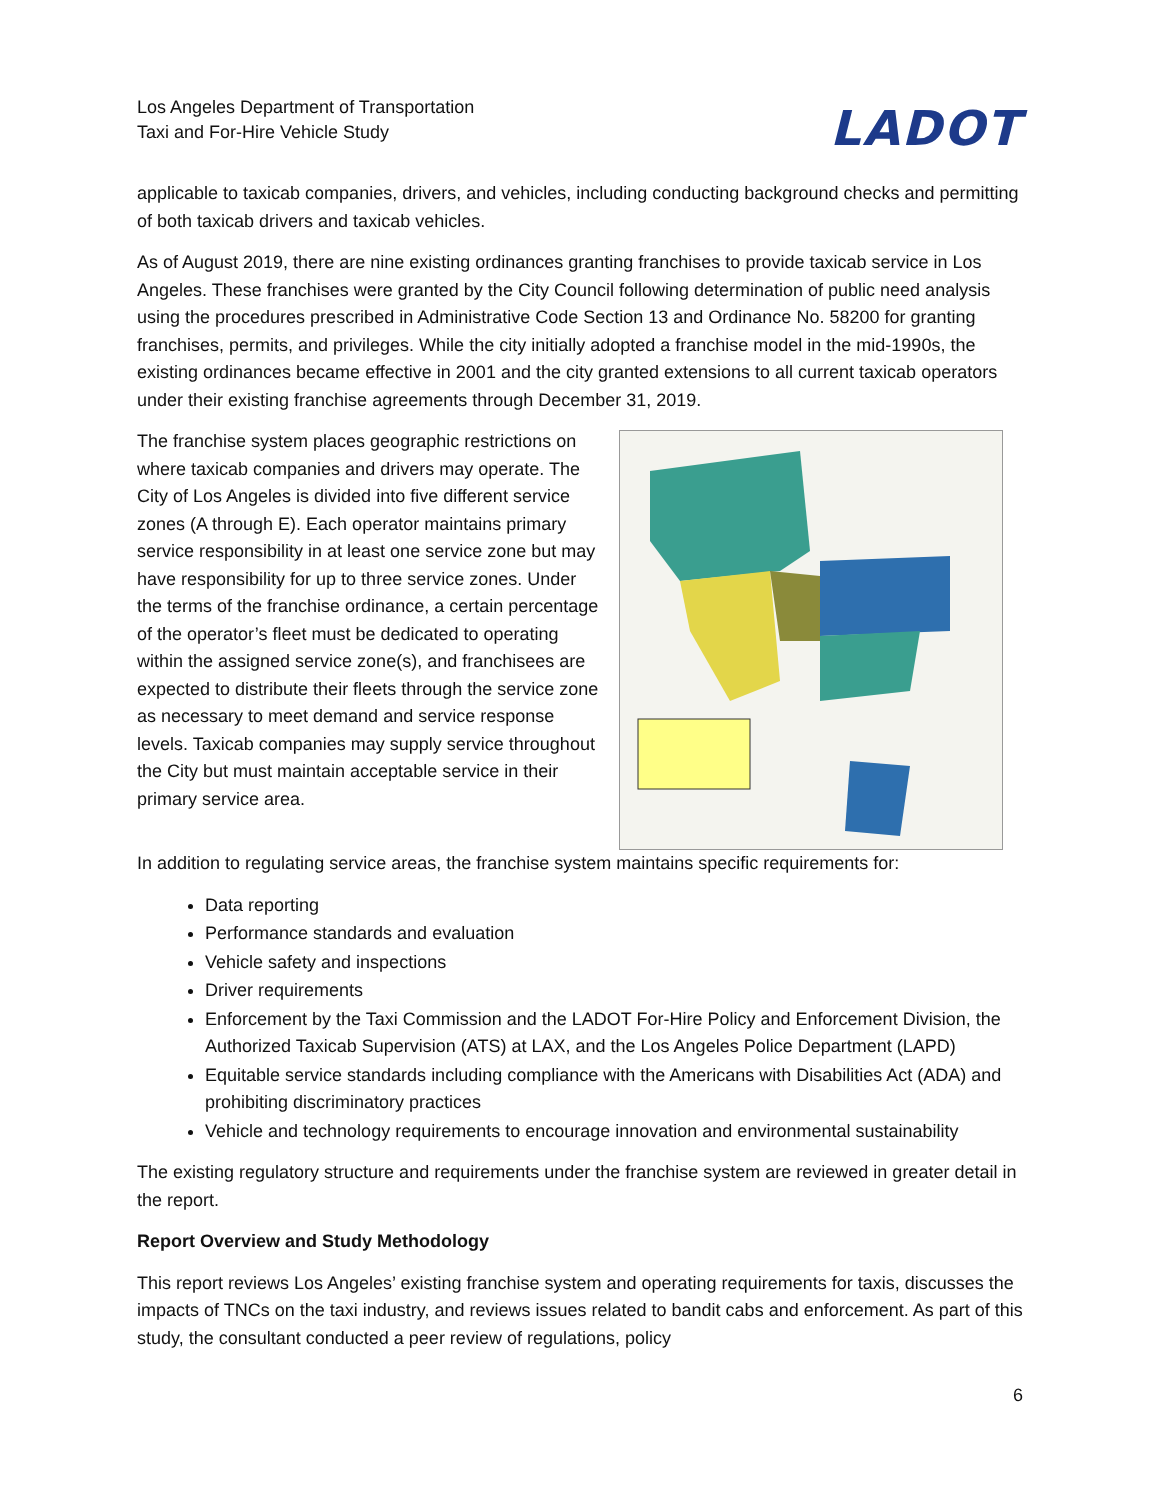Los Angeles Department of Transportation
Taxi and For-Hire Vehicle Study
LADOT
applicable to taxicab companies, drivers, and vehicles, including conducting background checks and permitting of both taxicab drivers and taxicab vehicles.
As of August 2019, there are nine existing ordinances granting franchises to provide taxicab service in Los Angeles. These franchises were granted by the City Council following determination of public need analysis using the procedures prescribed in Administrative Code Section 13 and Ordinance No. 58200 for granting franchises, permits, and privileges. While the city initially adopted a franchise model in the mid-1990s, the existing ordinances became effective in 2001 and the city granted extensions to all current taxicab operators under their existing franchise agreements through December 31, 2019.
The franchise system places geographic restrictions on where taxicab companies and drivers may operate. The City of Los Angeles is divided into five different service zones (A through E). Each operator maintains primary service responsibility in at least one service zone but may have responsibility for up to three service zones. Under the terms of the franchise ordinance, a certain percentage of the operator’s fleet must be dedicated to operating within the assigned service zone(s), and franchisees are expected to distribute their fleets through the service zone as necessary to meet demand and service response levels. Taxicab companies may supply service throughout the City but must maintain acceptable service in their primary service area.
In addition to regulating service areas, the franchise system maintains specific requirements for:
Data reporting
Performance standards and evaluation
Vehicle safety and inspections
Driver requirements
Enforcement by the Taxi Commission and the LADOT For-Hire Policy and Enforcement Division, the Authorized Taxicab Supervision (ATS) at LAX, and the Los Angeles Police Department (LAPD)
Equitable service standards including compliance with the Americans with Disabilities Act (ADA) and prohibiting discriminatory practices
Vehicle and technology requirements to encourage innovation and environmental sustainability
The existing regulatory structure and requirements under the franchise system are reviewed in greater detail in the report.
Report Overview and Study Methodology
This report reviews Los Angeles’ existing franchise system and operating requirements for taxis, discusses the impacts of TNCs on the taxi industry, and reviews issues related to bandit cabs and enforcement. As part of this study, the consultant conducted a peer review of regulations, policy
6